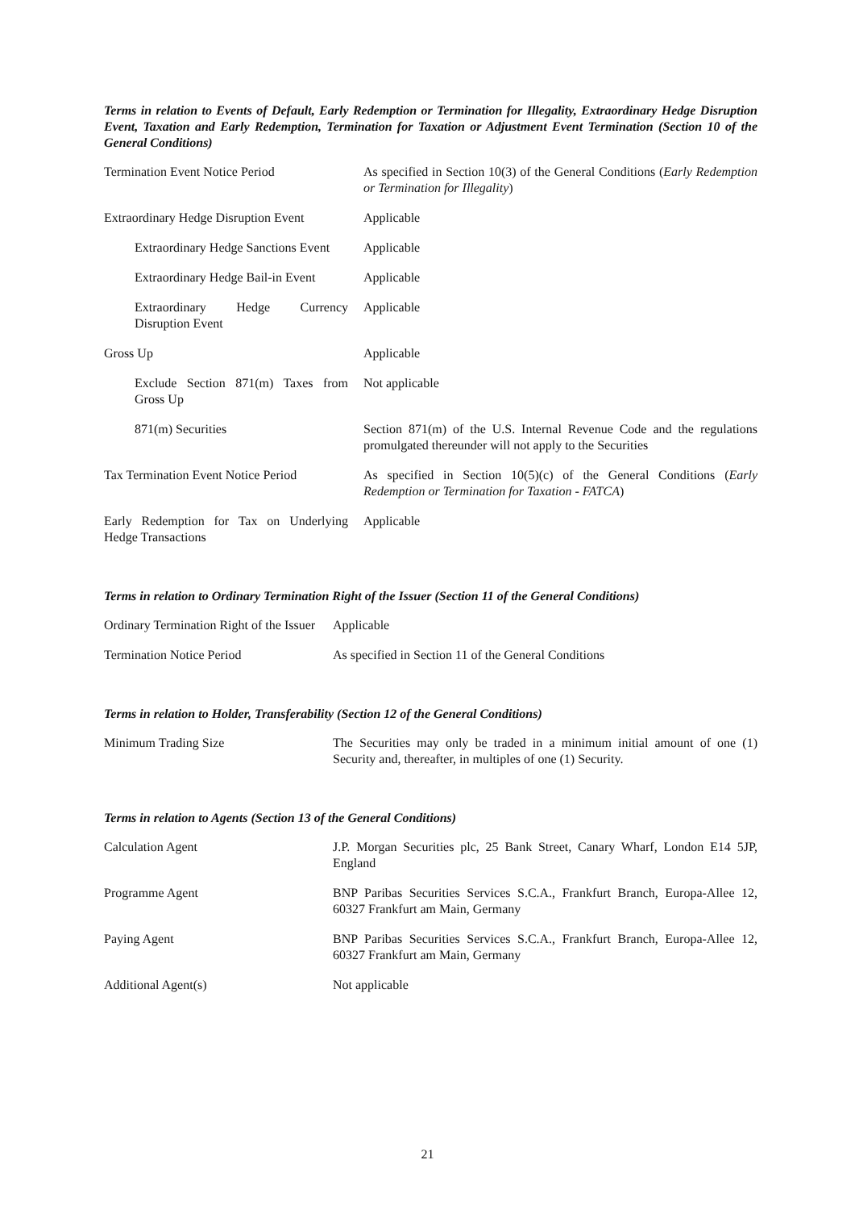Terms in relation to Events of Default, Early Redemption or Termination for Illegality, Extraordinary Hedge Disruption Event, Taxation and Early Redemption, Termination for Taxation or Adjustment Event Termination (Section 10 of the General Conditions)
| Termination Event Notice Period | As specified in Section 10(3) of the General Conditions ( Early Redemption or Termination for Illegality ) |
| Extraordinary Hedge Disruption Event | Applicable |
| Extraordinary Hedge Sanctions Event | Applicable |
| Extraordinary Hedge Bail-in Event | Applicable |
| Extraordinary Hedge Currency Disruption Event | Applicable |
| Gross Up | Applicable |
| Exclude Section 871(m) Taxes from Gross Up | Not applicable |
| 871(m) Securities | Section 871(m) of the U.S. Internal Revenue Code and the regulations promulgated thereunder will not apply to the Securities |
| Tax Termination Event Notice Period | As specified in Section 10(5)(c) of the General Conditions ( Early Redemption or Termination for Taxation - FATCA ) |
| Early Redemption for Tax on Underlying Hedge Transactions | Applicable |
Terms in relation to Ordinary Termination Right of the Issuer (Section 11 of the General Conditions)
| Ordinary Termination Right of the Issuer | Applicable |
| Termination Notice Period | As specified in Section 11 of the General Conditions |
Terms in relation to Holder, Transferability (Section 12 of the General Conditions)
| Minimum Trading Size | The Securities may only be traded in a minimum initial amount of one (1) Security and, thereafter, in multiples of one (1) Security. |
Terms in relation to Agents (Section 13 of the General Conditions)
| Calculation Agent | J.P. Morgan Securities plc, 25 Bank Street, Canary Wharf, London E14 5JP, England |
| Programme Agent | BNP Paribas Securities Services S.C.A., Frankfurt Branch, Europa-Allee 12, 60327 Frankfurt am Main, Germany |
| Paying Agent | BNP Paribas Securities Services S.C.A., Frankfurt Branch, Europa-Allee 12, 60327 Frankfurt am Main, Germany |
| Additional Agent(s) | Not applicable |
21